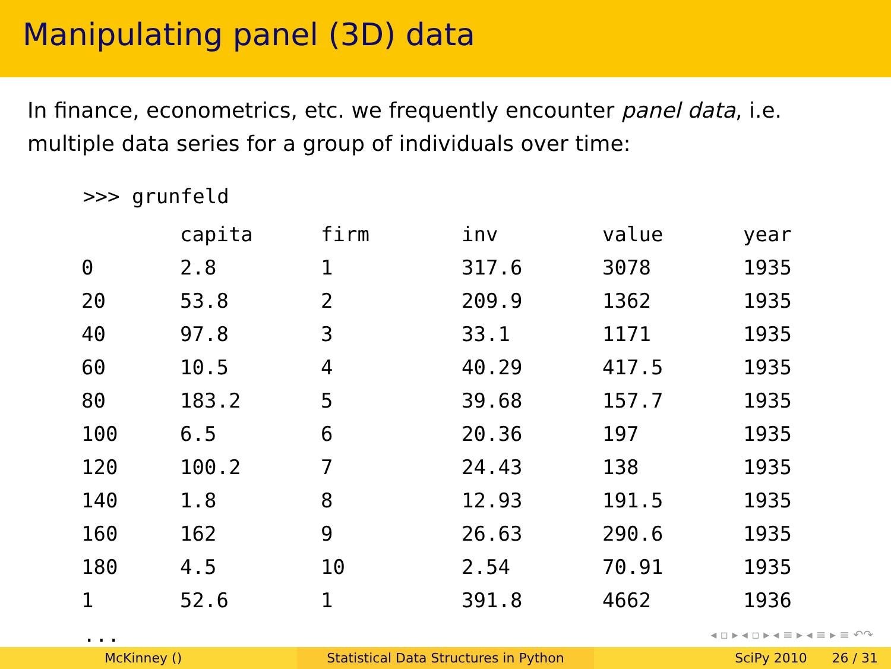Manipulating panel (3D) data
In finance, econometrics, etc. we frequently encounter panel data, i.e. multiple data series for a group of individuals over time:
>>> grunfeld
| | capita | firm | inv | value | year |
| --- | --- | --- | --- | --- | --- |
| 0 | 2.8 | 1 | 317.6 | 3078 | 1935 |
| 20 | 53.8 | 2 | 209.9 | 1362 | 1935 |
| 40 | 97.8 | 3 | 33.1 | 1171 | 1935 |
| 60 | 10.5 | 4 | 40.29 | 417.5 | 1935 |
| 80 | 183.2 | 5 | 39.68 | 157.7 | 1935 |
| 100 | 6.5 | 6 | 20.36 | 197 | 1935 |
| 120 | 100.2 | 7 | 24.43 | 138 | 1935 |
| 140 | 1.8 | 8 | 12.93 | 191.5 | 1935 |
| 160 | 162 | 9 | 26.63 | 290.6 | 1935 |
| 180 | 4.5 | 10 | 2.54 | 70.91 | 1935 |
| 1 | 52.6 | 1 | 391.8 | 4662 | 1936 |
...
◂ ▫ ▸ ◂ ▫ ▸ ◂ ≡ ▸ ◂ ≡ ▸ ≡ ↶↷
McKinney () Statistical Data Structures in Python SciPy 2010 26 / 31